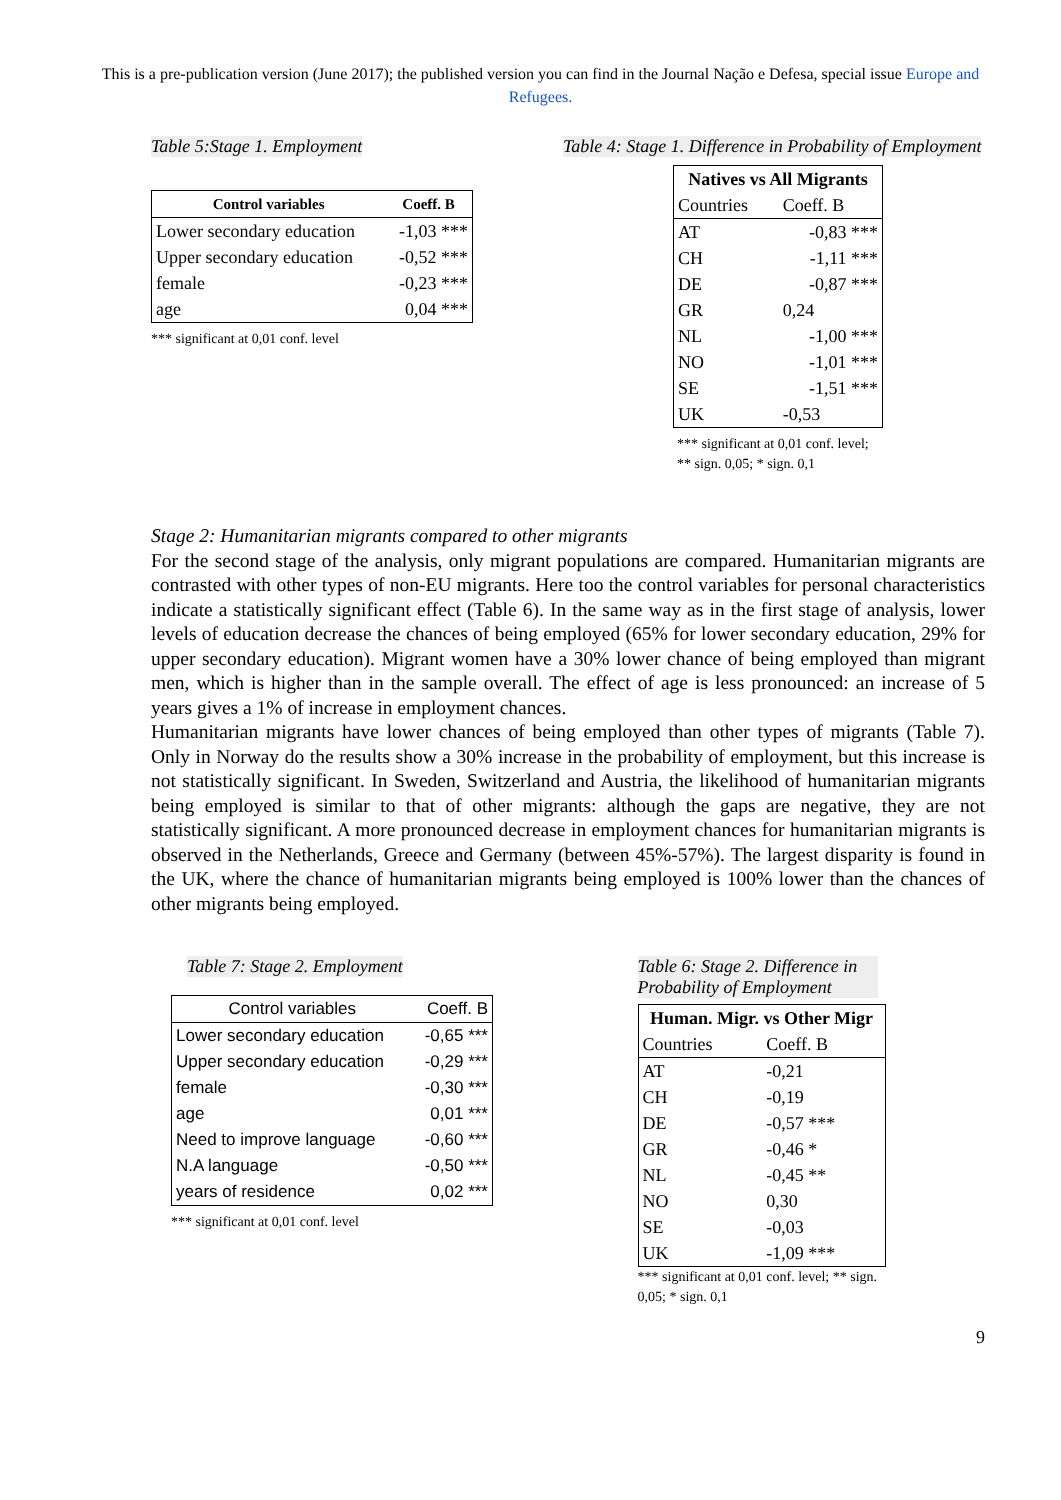This is a pre-publication version (June 2017); the published version you can find in the Journal Nação e Defesa, special issue Europe and Refugees.
Table 5:Stage 1. Employment
| Control variables | Coeff. B |
| --- | --- |
| Lower secondary education | -1,03 *** |
| Upper secondary education | -0,52 *** |
| female | -0,23 *** |
| age | 0,04 *** |
*** significant at 0,01 conf. level
Table 4: Stage 1. Difference in Probability of Employment
| Natives vs All Migrants | |
| --- | --- |
| Countries | Coeff. B |
| AT | -0,83 *** |
| CH | -1,11 *** |
| DE | -0,87 *** |
| GR | 0,24 |
| NL | -1,00 *** |
| NO | -1,01 *** |
| SE | -1,51 *** |
| UK | -0,53 |
*** significant at 0,01 conf. level; ** sign. 0,05; * sign. 0,1
Stage 2: Humanitarian migrants compared to other migrants
For the second stage of the analysis, only migrant populations are compared. Humanitarian migrants are contrasted with other types of non-EU migrants. Here too the control variables for personal characteristics indicate a statistically significant effect (Table 6). In the same way as in the first stage of analysis, lower levels of education decrease the chances of being employed (65% for lower secondary education, 29% for upper secondary education). Migrant women have a 30% lower chance of being employed than migrant men, which is higher than in the sample overall. The effect of age is less pronounced: an increase of 5 years gives a 1% of increase in employment chances.
Humanitarian migrants have lower chances of being employed than other types of migrants (Table 7). Only in Norway do the results show a 30% increase in the probability of employment, but this increase is not statistically significant. In Sweden, Switzerland and Austria, the likelihood of humanitarian migrants being employed is similar to that of other migrants: although the gaps are negative, they are not statistically significant. A more pronounced decrease in employment chances for humanitarian migrants is observed in the Netherlands, Greece and Germany (between 45%-57%). The largest disparity is found in the UK, where the chance of humanitarian migrants being employed is 100% lower than the chances of other migrants being employed.
Table 7: Stage 2. Employment
| Control variables | Coeff. B |
| Lower secondary education | -0,65 *** |
| Upper secondary education | -0,29 *** |
| female | -0,30 *** |
| age | 0,01 *** |
| Need to improve language | -0,60 *** |
| N.A language | -0,50 *** |
| years of residence | 0,02 *** |
*** significant at 0,01 conf. level
Table 6: Stage 2. Difference in Probability of Employment
| Human. Migr. vs Other Migr | |
| --- | --- |
| Countries | Coeff. B |
| AT | -0,21 |
| CH | -0,19 |
| DE | -0,57 *** |
| GR | -0,46 * |
| NL | -0,45 ** |
| NO | 0,30 |
| SE | -0,03 |
| UK | -1,09 *** |
*** significant at 0,01 conf. level; ** sign. 0,05; * sign. 0,1
9